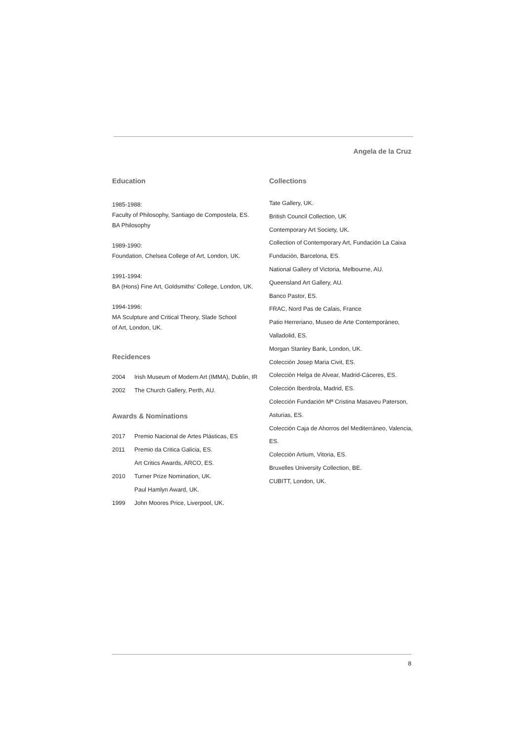Angela de la Cruz
Education
1985-1988:
Faculty of Philosophy, Santiago de Compostela, ES.
BA Philosophy
1989-1990:
Foundation, Chelsea College of Art, London, UK.
1991-1994:
BA (Hons) Fine Art, Goldsmiths' College, London, UK.
1994-1996:
MA Sculpture and Critical Theory, Slade School
of Art, London, UK.
Recidences
2004 Irish Museum of Modern Art (IMMA), Dublin, IR
2002 The Church Gallery, Perth, AU.
Awards & Nominations
2017 Premio Nacional de Artes Plásticas, ES
2011 Premio da Critica Galicia, ES.
Art Critics Awards, ARCO, ES.
2010 Turner Prize Nomination, UK.
Paul Hamlyn Award, UK.
1999 John Moores Price, Liverpool, UK.
Collections
Tate Gallery, UK.
British Council Collection, UK
Contemporary Art Society, UK.
Collection of Contemporary Art, Fundación La Caixa
Fundación, Barcelona, ES.
National Gallery of Victoria, Melbourne, AU.
Queensland Art Gallery, AU.
Banco Pastor, ES.
FRAC, Nord Pas de Calais, France
Patio Herreriano, Museo de Arte Contemporáneo,
Valladolid, ES.
Morgan Stanley Bank, London, UK.
Colección Josep Maria Civit, ES.
Colección Helga de Alvear, Madrid-Cáceres, ES.
Colección Iberdrola, Madrid, ES.
Colección Fundación Mª Cristina Masaveu Paterson,
Asturias, ES.
Colección Caja de Ahorros del Mediterráneo, Valencia, ES.
Colección Artium, Vitoria, ES.
Bruxelles University Collection, BE.
CUBITT, London, UK.
8